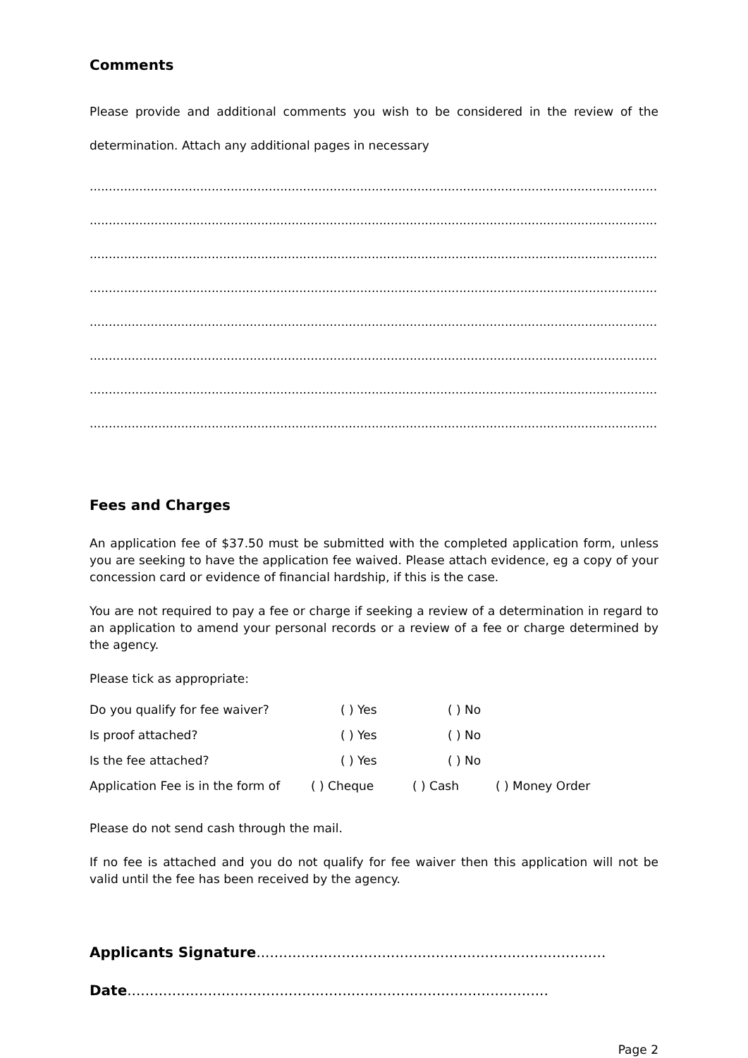Comments
Please provide and additional comments you wish to be considered in the review of the determination. Attach any additional pages in necessary
.......................................................................................................................................................
.......................................................................................................................................................
.......................................................................................................................................................
.......................................................................................................................................................
.......................................................................................................................................................
.......................................................................................................................................................
.......................................................................................................................................................
.......................................................................................................................................................
Fees and Charges
An application fee of $37.50 must be submitted with the completed application form, unless you are seeking to have the application fee waived. Please attach evidence, eg a copy of your concession card or evidence of financial hardship, if this is the case.
You are not required to pay a fee or charge if seeking a review of a determination in regard to an application to amend your personal records or a review of a fee or charge determined by the agency.
Please tick as appropriate:
Do you qualify for fee waiver? ( ) Yes ( ) No
Is proof attached? ( ) Yes ( ) No
Is the fee attached? ( ) Yes ( ) No
Application Fee is in the form of ( ) Cheque ( ) Cash ( ) Money Order
Please do not send cash through the mail.
If no fee is attached and you do not qualify for fee waiver then this application will not be valid until the fee has been received by the agency.
Applicants Signature..............................................................................
Date..............................................................................................
Page 2